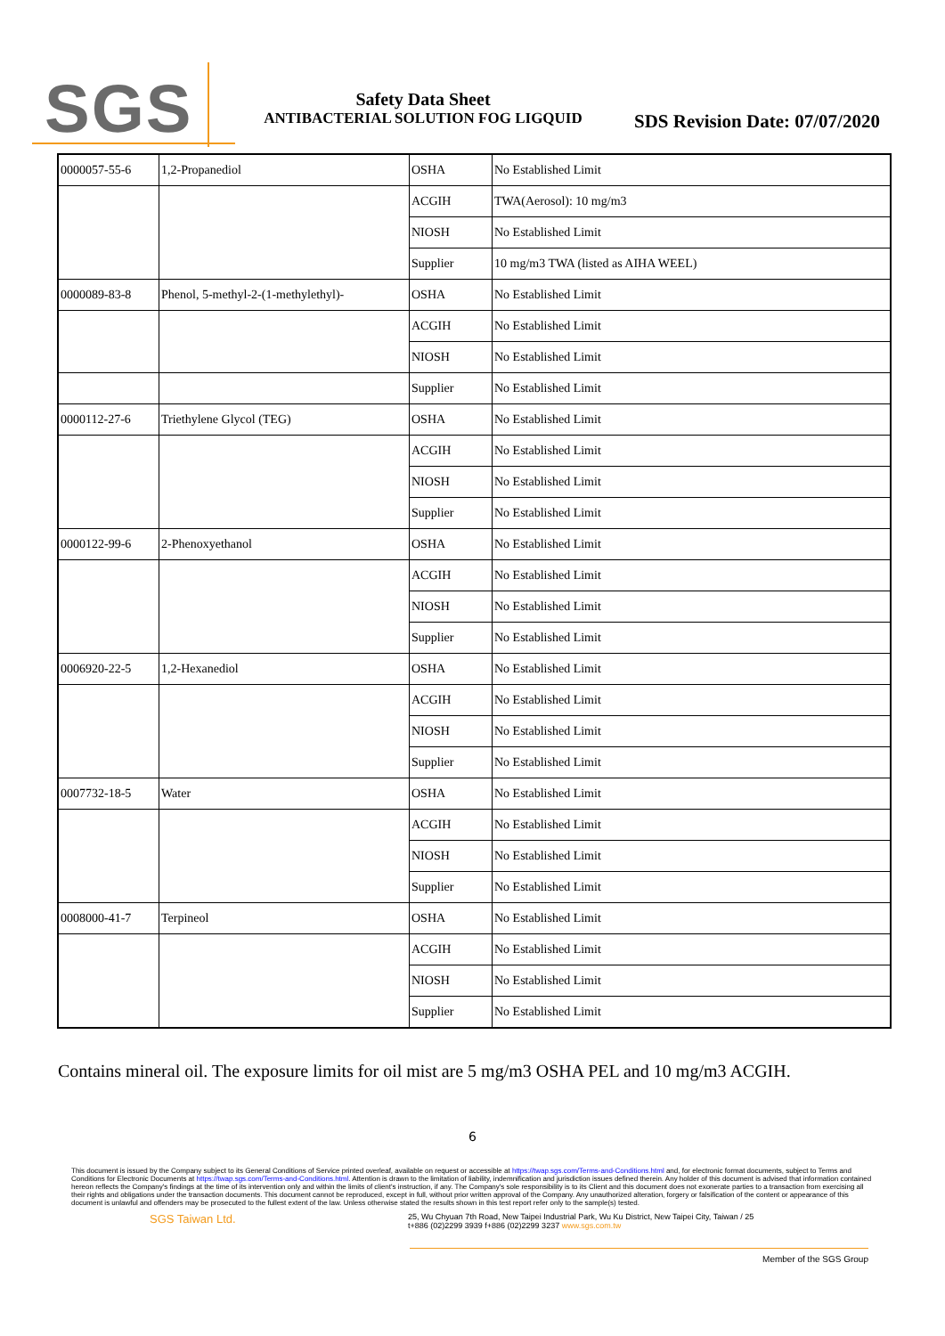SGS
Safety Data Sheet
ANTIBACTERIAL SOLUTION FOG LIGQUID
SDS Revision Date: 07/07/2020
| 0000057-55-6 | 1,2-Propanediol | OSHA | No Established Limit |
| | | ACGIH | TWA(Aerosol): 10 mg/m3 |
| | | NIOSH | No Established Limit |
| | | Supplier | 10 mg/m3 TWA (listed as AIHA WEEL) |
| 0000089-83-8 | Phenol, 5-methyl-2-(1-methylethyl)- | OSHA | No Established Limit |
| | | ACGIH | No Established Limit |
| | | NIOSH | No Established Limit |
| | | Supplier | No Established Limit |
| 0000112-27-6 | Triethylene Glycol (TEG) | OSHA | No Established Limit |
| | | ACGIH | No Established Limit |
| | | NIOSH | No Established Limit |
| | | Supplier | No Established Limit |
| 0000122-99-6 | 2-Phenoxyethanol | OSHA | No Established Limit |
| | | ACGIH | No Established Limit |
| | | NIOSH | No Established Limit |
| | | Supplier | No Established Limit |
| 0006920-22-5 | 1,2-Hexanediol | OSHA | No Established Limit |
| | | ACGIH | No Established Limit |
| | | NIOSH | No Established Limit |
| | | Supplier | No Established Limit |
| 0007732-18-5 | Water | OSHA | No Established Limit |
| | | ACGIH | No Established Limit |
| | | NIOSH | No Established Limit |
| | | Supplier | No Established Limit |
| 0008000-41-7 | Terpineol | OSHA | No Established Limit |
| | | ACGIH | No Established Limit |
| | | NIOSH | No Established Limit |
| | | Supplier | No Established Limit |
Contains mineral oil. The exposure limits for oil mist are 5 mg/m3 OSHA PEL and 10 mg/m3 ACGIH.
6
This document is issued by the Company subject to its General Conditions of Service printed overleaf, available on request or accessible at https://twap.sgs.com/Terms-and-Conditions.html and, for electronic format documents, subject to Terms and Conditions for Electronic Documents at https://twap.sgs.com/Terms-and-Conditions.html. Attention is drawn to the limitation of liability, indemnification and jurisdiction issues defined therein. Any holder of this document is advised that information contained hereon reflects the Company's findings at the time of its intervention only and within the limits of client's instruction, if any. The Company's sole responsibility is to its Client and this document does not exonerate parties to a transaction from exercising all their rights and obligations under the transaction documents. This document cannot be reproduced, except in full, without prior written approval of the Company. Any unauthorized alteration, forgery or falsification of the content or appearance of this document is unlawful and offenders may be prosecuted to the fullest extent of the law. Unless otherwise stated the results shown in this test report refer only to the sample(s) tested.
SGS Taiwan Ltd.
25, Wu Chyuan 7th Road, New Taipei Industrial Park, Wu Ku District, New Taipei City, Taiwan / 25
t+886 (02)2299 3939 f+886 (02)2299 3237 www.sgs.com.tw
Member of the SGS Group